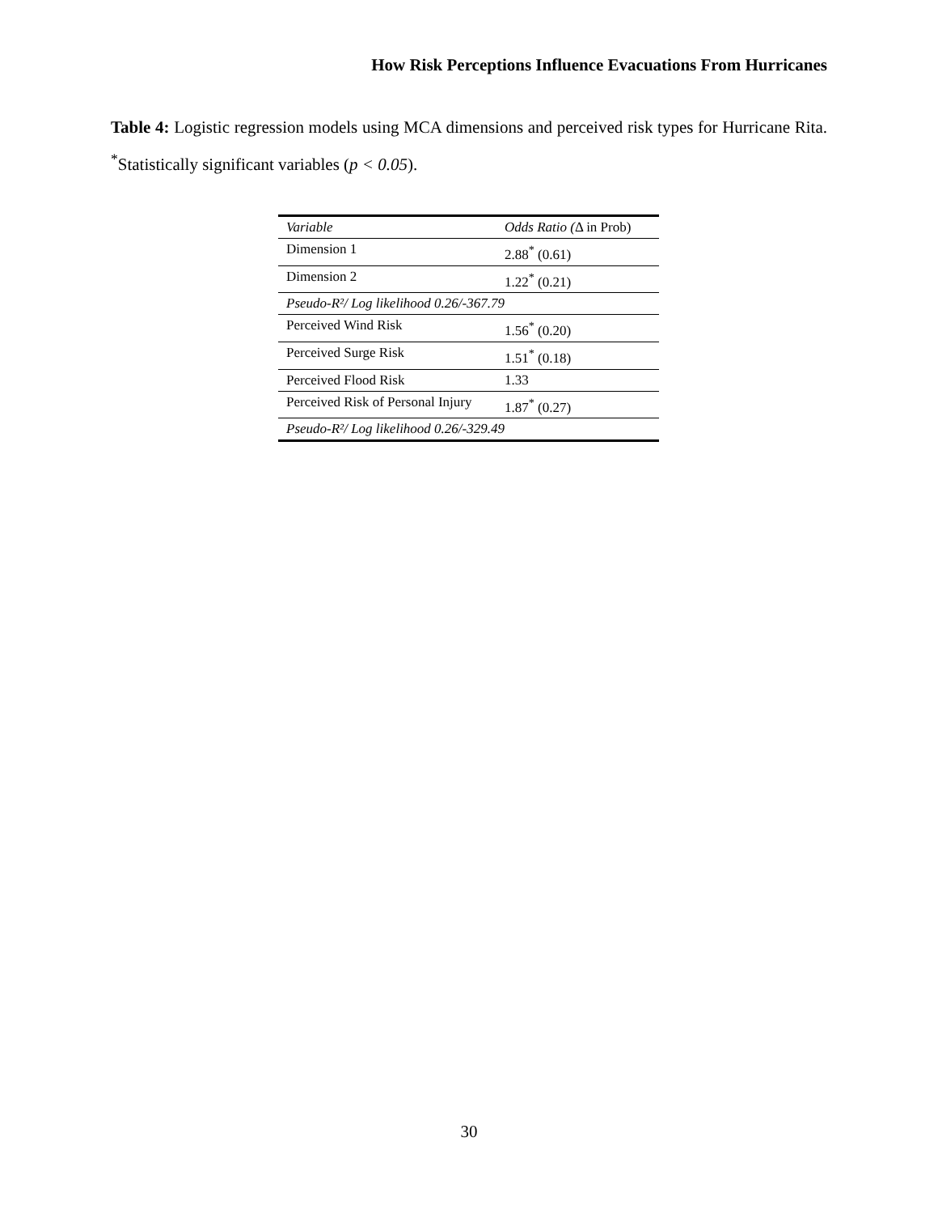How Risk Perceptions Influence Evacuations From Hurricanes
Table 4: Logistic regression models using MCA dimensions and perceived risk types for Hurricane Rita. <sup>*</sup>Statistically significant variables (p < 0.05).
| Variable | Odds Ratio ( Δ in Prob) |
| Dimension 1 | 2.88<sup>*</sup> (0.61) |
| Dimension 2 | 1.22<sup>*</sup> (0.21) |
| Pseudo-R²/ Log likelihood 0.26/-367.79 | |
| Perceived Wind Risk | 1.56<sup>*</sup> (0.20) |
| Perceived Surge Risk | 1.51<sup>*</sup> (0.18) |
| Perceived Flood Risk | 1.33 |
| Perceived Risk of Personal Injury | 1.87<sup>*</sup> (0.27) |
| Pseudo-R²/ Log likelihood 0.26/-329.49 | |
30